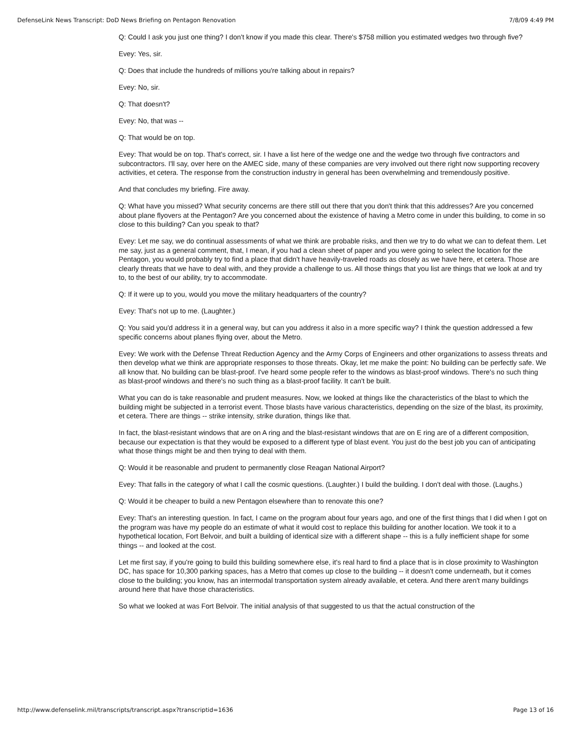DefenseLink News Transcript: DoD News Briefing on Pentagon Renovation 7/8/09 4:49 PM
Q: Could I ask you just one thing? I don't know if you made this clear. There's $758 million you estimated wedges two through five?
Evey: Yes, sir.
Q: Does that include the hundreds of millions you're talking about in repairs?
Evey: No, sir.
Q: That doesn't?
Evey: No, that was --
Q: That would be on top.
Evey: That would be on top. That's correct, sir. I have a list here of the wedge one and the wedge two through five contractors and subcontractors. I'll say, over here on the AMEC side, many of these companies are very involved out there right now supporting recovery activities, et cetera. The response from the construction industry in general has been overwhelming and tremendously positive.
And that concludes my briefing. Fire away.
Q: What have you missed? What security concerns are there still out there that you don't think that this addresses? Are you concerned about plane flyovers at the Pentagon? Are you concerned about the existence of having a Metro come in under this building, to come in so close to this building? Can you speak to that?
Evey: Let me say, we do continual assessments of what we think are probable risks, and then we try to do what we can to defeat them. Let me say, just as a general comment, that, I mean, if you had a clean sheet of paper and you were going to select the location for the Pentagon, you would probably try to find a place that didn't have heavily-traveled roads as closely as we have here, et cetera. Those are clearly threats that we have to deal with, and they provide a challenge to us. All those things that you list are things that we look at and try to, to the best of our ability, try to accommodate.
Q: If it were up to you, would you move the military headquarters of the country?
Evey: That's not up to me. (Laughter.)
Q: You said you'd address it in a general way, but can you address it also in a more specific way? I think the question addressed a few specific concerns about planes flying over, about the Metro.
Evey: We work with the Defense Threat Reduction Agency and the Army Corps of Engineers and other organizations to assess threats and then develop what we think are appropriate responses to those threats. Okay, let me make the point: No building can be perfectly safe. We all know that. No building can be blast-proof. I've heard some people refer to the windows as blast-proof windows. There's no such thing as blast-proof windows and there's no such thing as a blast-proof facility. It can't be built.
What you can do is take reasonable and prudent measures. Now, we looked at things like the characteristics of the blast to which the building might be subjected in a terrorist event. Those blasts have various characteristics, depending on the size of the blast, its proximity, et cetera. There are things -- strike intensity, strike duration, things like that.
In fact, the blast-resistant windows that are on A ring and the blast-resistant windows that are on E ring are of a different composition, because our expectation is that they would be exposed to a different type of blast event. You just do the best job you can of anticipating what those things might be and then trying to deal with them.
Q: Would it be reasonable and prudent to permanently close Reagan National Airport?
Evey: That falls in the category of what I call the cosmic questions. (Laughter.) I build the building. I don't deal with those. (Laughs.)
Q: Would it be cheaper to build a new Pentagon elsewhere than to renovate this one?
Evey: That's an interesting question. In fact, I came on the program about four years ago, and one of the first things that I did when I got on the program was have my people do an estimate of what it would cost to replace this building for another location. We took it to a hypothetical location, Fort Belvoir, and built a building of identical size with a different shape -- this is a fully inefficient shape for some things -- and looked at the cost.
Let me first say, if you're going to build this building somewhere else, it's real hard to find a place that is in close proximity to Washington DC, has space for 10,300 parking spaces, has a Metro that comes up close to the building -- it doesn't come underneath, but it comes close to the building; you know, has an intermodal transportation system already available, et cetera. And there aren't many buildings around here that have those characteristics.
So what we looked at was Fort Belvoir. The initial analysis of that suggested to us that the actual construction of the
http://www.defenselink.mil/transcripts/transcript.aspx?transcriptid=1636 Page 13 of 16